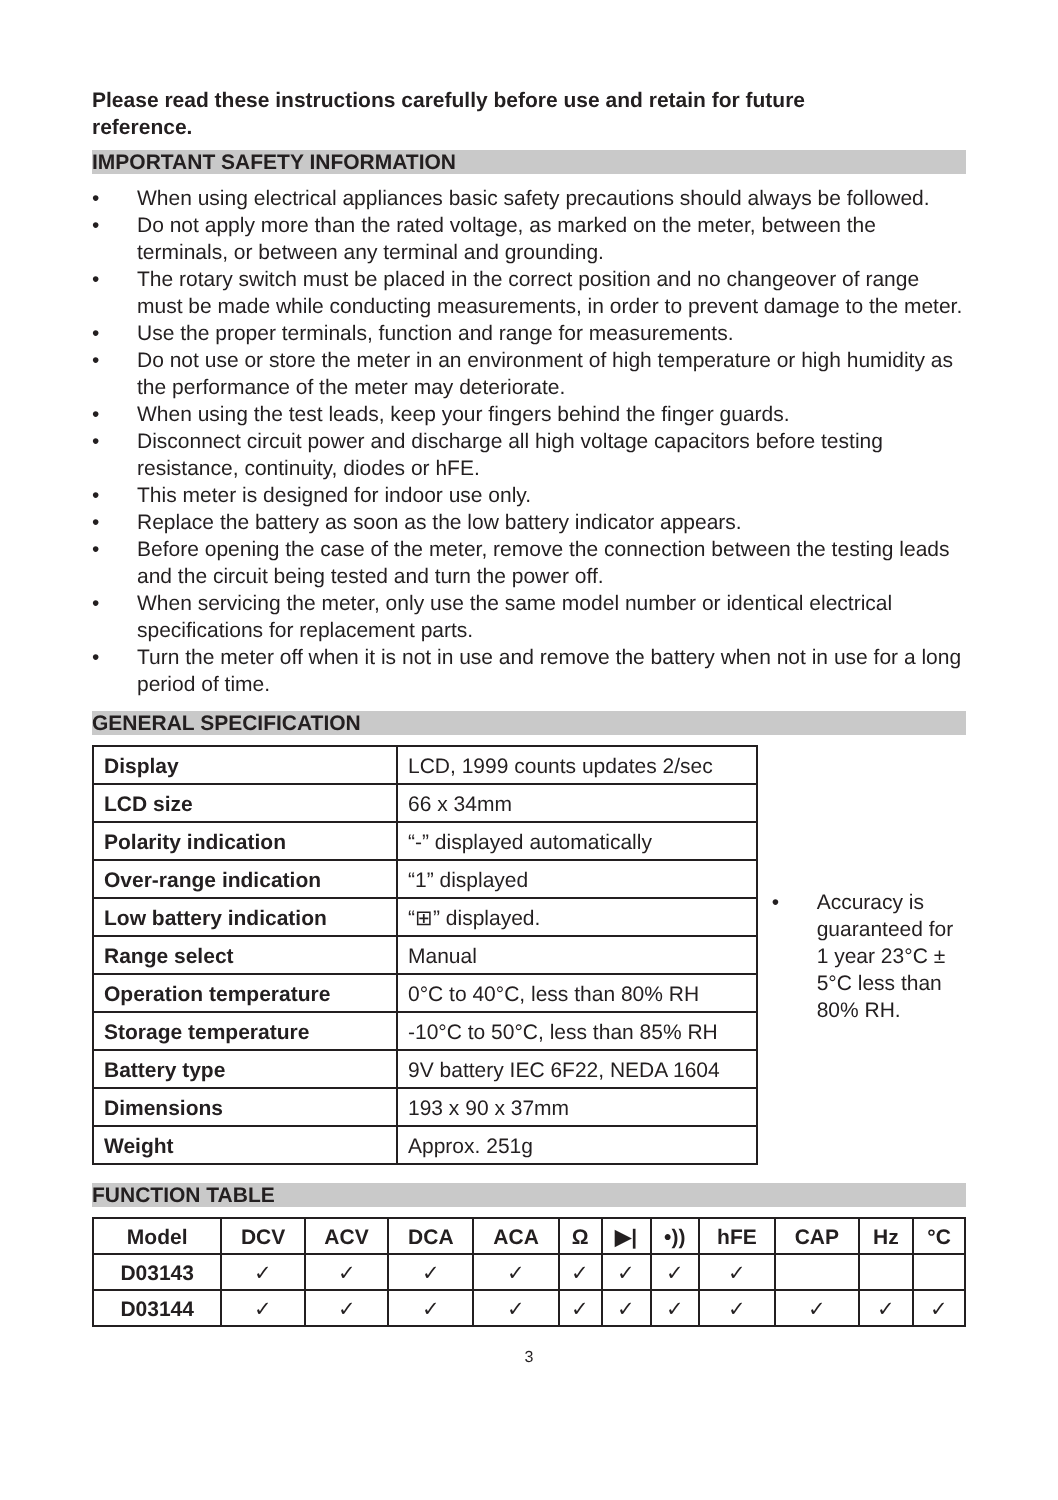Please read these instructions carefully before use and retain for future reference.
IMPORTANT SAFETY INFORMATION
• When using electrical appliances basic safety precautions should always be followed.
• Do not apply more than the rated voltage, as marked on the meter, between the terminals, or between any terminal and grounding.
• The rotary switch must be placed in the correct position and no changeover of range must be made while conducting measurements, in order to prevent damage to the meter.
• Use the proper terminals, function and range for measurements.
• Do not use or store the meter in an environment of high temperature or high humidity as the performance of the meter may deteriorate.
• When using the test leads, keep your fingers behind the finger guards.
• Disconnect circuit power and discharge all high voltage capacitors before testing resistance, continuity, diodes or hFE.
• This meter is designed for indoor use only.
• Replace the battery as soon as the low battery indicator appears.
• Before opening the case of the meter, remove the connection between the testing leads and the circuit being tested and turn the power off.
• When servicing the meter, only use the same model number or identical electrical specifications for replacement parts.
• Turn the meter off when it is not in use and remove the battery when not in use for a long period of time.
GENERAL SPECIFICATION
| Display | LCD, 1999 counts updates 2/sec |
| LCD size | 66 x 34mm |
| Polarity indication | “-” displayed automatically |
| Over-range indication | “1” displayed |
| Low battery indication | “⊞” displayed. |
| Range select | Manual |
| Operation temperature | 0°C to 40°C, less than 80% RH |
| Storage temperature | -10°C to 50°C, less than 85% RH |
| Battery type | 9V battery IEC 6F22, NEDA 1604 |
| Dimensions | 193 x 90 x 37mm |
| Weight | Approx. 251g |
• Accuracy is guaranteed for 1 year 23°C ± 5°C less than 80% RH.
FUNCTION TABLE
| Model | DCV | ACV | DCA | ACA | Ω | ▶/ | •)) | hFE | CAP | Hz | °C |
| --- | --- | --- | --- | --- | --- | --- | --- | --- | --- | --- | --- |
| D03143 | ✓ | ✓ | ✓ | ✓ | ✓ | ✓ | ✓ | ✓ | | | |
| D03144 | ✓ | ✓ | ✓ | ✓ | ✓ | ✓ | ✓ | ✓ | ✓ | ✓ | ✓ |
3